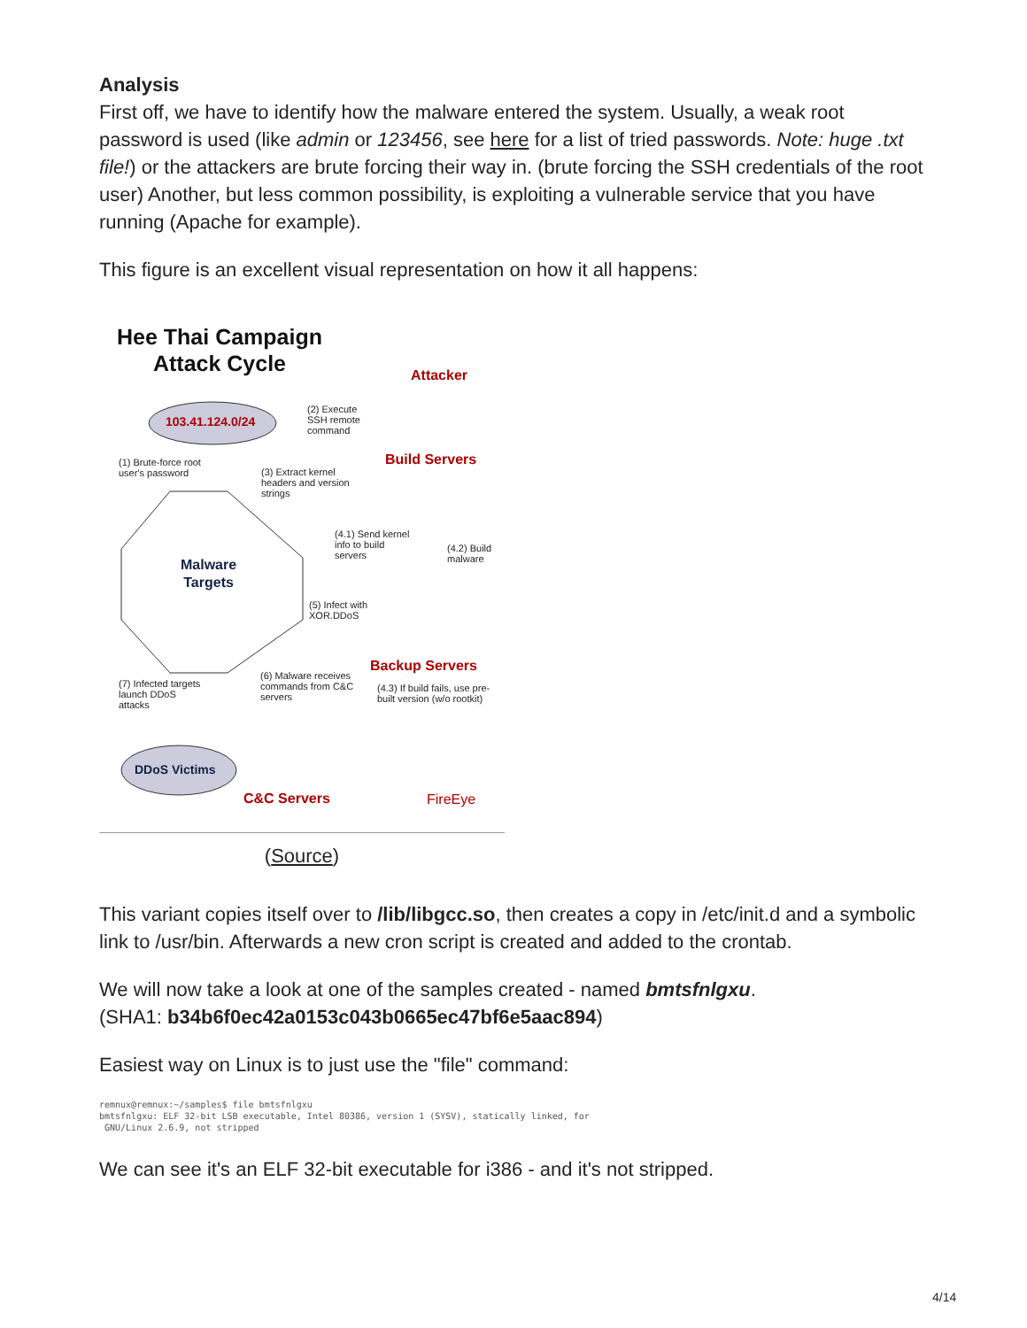Analysis
First off, we have to identify how the malware entered the system. Usually, a weak root password is used (like admin or 123456, see here for a list of tried passwords. Note: huge .txt file!) or the attackers are brute forcing their way in. (brute forcing the SSH credentials of the root user) Another, but less common possibility, is exploiting a vulnerable service that you have running (Apache for example).
This figure is an excellent visual representation on how it all happens:
Hee Thai Campaign
Attack Cycle
Attacker
103.41.124.0/24
(2) Execute
SSH remote
command
(1) Brute-force root
user's password
(3) Extract kernel
headers and version
strings
Build Servers
(4.1) Send kernel
info to build
servers
(4.2) Build
malware
Malware
Targets
(5) Infect with
XOR.DDoS
Backup Servers
(6) Malware receives
commands from C&C
servers
(4.3) If build fails, use pre-
built version (w/o rootkit)
(7) Infected targets
launch DDoS
attacks
DDoS Victims
C&C Servers FireEye
(Source)
This variant copies itself over to /lib/libgcc.so, then creates a copy in /etc/init.d and a symbolic link to /usr/bin. Afterwards a new cron script is created and added to the crontab.
We will now take a look at one of the samples created - named bmtsfnlgxu.
(SHA1: b34b6f0ec42a0153c043b0665ec47bf6e5aac894)
Easiest way on Linux is to just use the "file" command:
remnux@remnux:~/samples$ file bmtsfnlgxu
bmtsfnlgxu: ELF 32-bit LSB executable, Intel 80386, version 1 (SYSV), statically linked, for
 GNU/Linux 2.6.9, not stripped
We can see it's an ELF 32-bit executable for i386 - and it's not stripped.
4/14